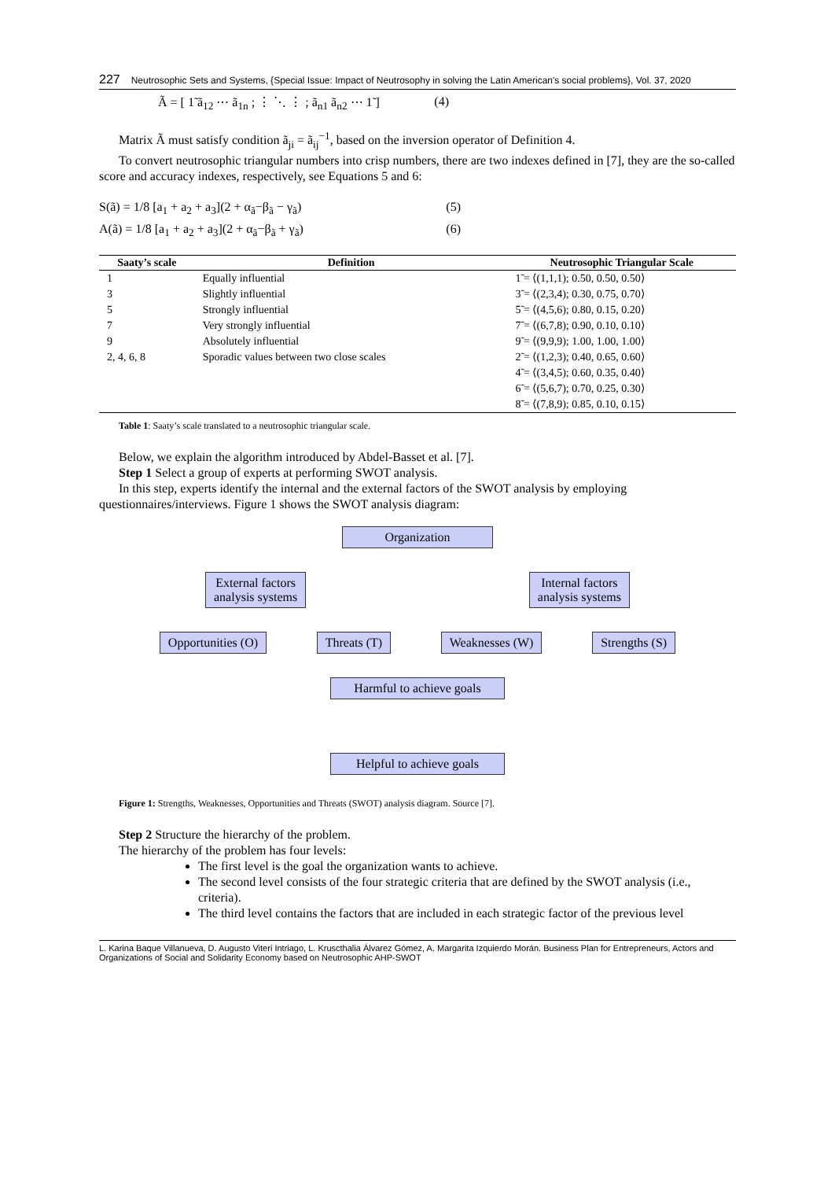227 Neutrosophic Sets and Systems, {Special Issue: Impact of Neutrosophy in solving the Latin American's social problems}, Vol. 37, 2020
Ã = [ 1̃ ã<sub>12</sub> ⋯ ã<sub>1n</sub> ; ⋮ ⋱ ⋮ ; ã<sub>n1</sub> ã<sub>n2</sub> ⋯ 1̃ ] (4)
Matrix Ã must satisfy condition ã<sub>ji</sub> = ã<sub>ij</sub><sup>−1</sup>, based on the inversion operator of Definition 4.
To convert neutrosophic triangular numbers into crisp numbers, there are two indexes defined in [7], they are the so-called score and accuracy indexes, respectively, see Equations 5 and 6:
S(ã) = 1/8 [a<sub>1</sub> + a<sub>2</sub> + a<sub>3</sub>](2 + α<sub>ã</sub>−β<sub>ã</sub> − γ<sub>ã</sub>) (5)
A(ã) = 1/8 [a<sub>1</sub> + a<sub>2</sub> + a<sub>3</sub>](2 + α<sub>ã</sub>−β<sub>ã</sub> + γ<sub>ã</sub>) (6)
| Saaty’s scale | Definition | Neutrosophic Triangular Scale |
| --- | --- | --- |
| 1 | Equally influential | 1̃ = ⟨(1,1,1); 0.50, 0.50, 0.50⟩ |
| 3 | Slightly influential | 3̃ = ⟨(2,3,4); 0.30, 0.75, 0.70⟩ |
| 5 | Strongly influential | 5̃ = ⟨(4,5,6); 0.80, 0.15, 0.20⟩ |
| 7 | Very strongly influential | 7̃ = ⟨(6,7,8); 0.90, 0.10, 0.10⟩ |
| 9 | Absolutely influential | 9̃ = ⟨(9,9,9); 1.00, 1.00, 1.00⟩ |
| 2, 4, 6, 8 | Sporadic values between two close scales | 2̃ = ⟨(1,2,3); 0.40, 0.65, 0.60⟩ |
| | | 4̃ = ⟨(3,4,5); 0.60, 0.35, 0.40⟩ |
| | | 6̃ = ⟨(5,6,7); 0.70, 0.25, 0.30⟩ |
| | | 8̃ = ⟨(7,8,9); 0.85, 0.10, 0.15⟩ |
Table 1: Saaty’s scale translated to a neutrosophic triangular scale.
Below, we explain the algorithm introduced by Abdel-Basset et al. [7].
Step 1 Select a group of experts at performing SWOT analysis.
In this step, experts identify the internal and the external factors of the SWOT analysis by employing questionnaires/interviews. Figure 1 shows the SWOT analysis diagram:
Organization
External factors
analysis systems
Internal factors
analysis systems
Opportunities (O) Threats (T) Weaknesses (W) Strengths (S)
Harmful to achieve goals
Helpful to achieve goals
Figure 1: Strengths, Weaknesses, Opportunities and Threats (SWOT) analysis diagram. Source [7].
Step 2 Structure the hierarchy of the problem.
The hierarchy of the problem has four levels:
The first level is the goal the organization wants to achieve.
The second level consists of the four strategic criteria that are defined by the SWOT analysis (i.e., criteria).
The third level contains the factors that are included in each strategic factor of the previous level
L. Karina Baque Villanueva, D. Augusto Viteri Intriago, L. Kruscthalia Álvarez Gómez, A. Margarita Izquierdo Morán. Business Plan for Entrepreneurs, Actors and Organizations of Social and Solidarity Economy based on Neutrosophic AHP-SWOT